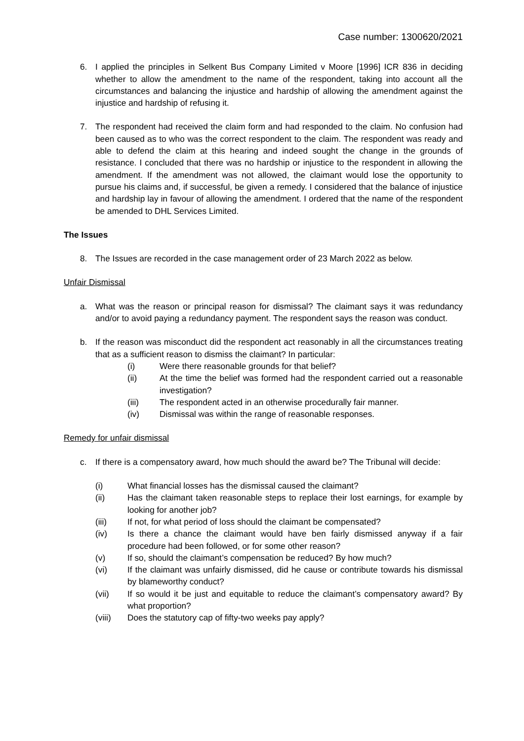Case number: 1300620/2021
6. I applied the principles in Selkent Bus Company Limited v Moore [1996] ICR 836 in deciding whether to allow the amendment to the name of the respondent, taking into account all the circumstances and balancing the injustice and hardship of allowing the amendment against the injustice and hardship of refusing it.
7. The respondent had received the claim form and had responded to the claim. No confusion had been caused as to who was the correct respondent to the claim. The respondent was ready and able to defend the claim at this hearing and indeed sought the change in the grounds of resistance. I concluded that there was no hardship or injustice to the respondent in allowing the amendment. If the amendment was not allowed, the claimant would lose the opportunity to pursue his claims and, if successful, be given a remedy. I considered that the balance of injustice and hardship lay in favour of allowing the amendment. I ordered that the name of the respondent be amended to DHL Services Limited.
The Issues
8. The Issues are recorded in the case management order of 23 March 2022 as below.
Unfair Dismissal
a. What was the reason or principal reason for dismissal? The claimant says it was redundancy and/or to avoid paying a redundancy payment. The respondent says the reason was conduct.
b. If the reason was misconduct did the respondent act reasonably in all the circumstances treating that as a sufficient reason to dismiss the claimant? In particular:
(i) Were there reasonable grounds for that belief?
(ii) At the time the belief was formed had the respondent carried out a reasonable investigation?
(iii) The respondent acted in an otherwise procedurally fair manner.
(iv) Dismissal was within the range of reasonable responses.
Remedy for unfair dismissal
c. If there is a compensatory award, how much should the award be? The Tribunal will decide:
(i) What financial losses has the dismissal caused the claimant?
(ii) Has the claimant taken reasonable steps to replace their lost earnings, for example by looking for another job?
(iii) If not, for what period of loss should the claimant be compensated?
(iv) Is there a chance the claimant would have ben fairly dismissed anyway if a fair procedure had been followed, or for some other reason?
(v) If so, should the claimant’s compensation be reduced? By how much?
(vi) If the claimant was unfairly dismissed, did he cause or contribute towards his dismissal by blameworthy conduct?
(vii) If so would it be just and equitable to reduce the claimant’s compensatory award? By what proportion?
(viii) Does the statutory cap of fifty-two weeks pay apply?